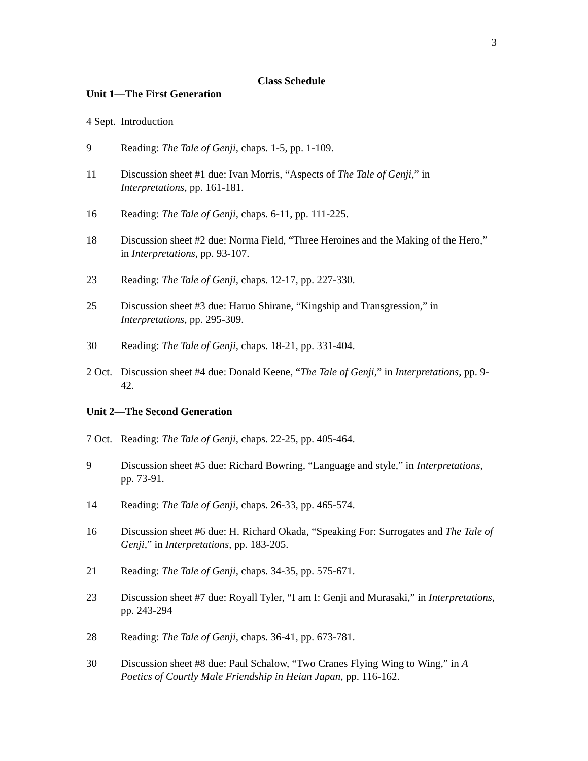3
Class Schedule
Unit 1—The First Generation
4 Sept.
Introduction
9 Reading: The Tale of Genji, chaps. 1-5, pp. 1-109.
11 Discussion sheet #1 due: Ivan Morris, “Aspects of The Tale of Genji,” in Interpretations, pp. 161-181.
16 Reading: The Tale of Genji, chaps. 6-11, pp. 111-225.
18 Discussion sheet #2 due: Norma Field, “Three Heroines and the Making of the Hero,” in Interpretations, pp. 93-107.
23 Reading: The Tale of Genji, chaps. 12-17, pp. 227-330.
25 Discussion sheet #3 due: Haruo Shirane, “Kingship and Transgression,” in Interpretations, pp. 295-309.
30 Reading: The Tale of Genji, chaps. 18-21, pp. 331-404.
2 Oct.
Discussion sheet #4 due: Donald Keene, “The Tale of Genji,” in Interpretations, pp. 9-42.
Unit 2—The Second Generation
7 Oct.
Reading: The Tale of Genji, chaps. 22-25, pp. 405-464.
9 Discussion sheet #5 due: Richard Bowring, “Language and style,” in Interpretations, pp. 73-91.
14 Reading: The Tale of Genji, chaps. 26-33, pp. 465-574.
16 Discussion sheet #6 due: H. Richard Okada, “Speaking For: Surrogates and The Tale of Genji,” in Interpretations, pp. 183-205.
21 Reading: The Tale of Genji, chaps. 34-35, pp. 575-671.
23 Discussion sheet #7 due: Royall Tyler, “I am I: Genji and Murasaki,” in Interpretations, pp. 243-294
28 Reading: The Tale of Genji, chaps. 36-41, pp. 673-781.
30 Discussion sheet #8 due: Paul Schalow, “Two Cranes Flying Wing to Wing,” in A Poetics of Courtly Male Friendship in Heian Japan, pp. 116-162.